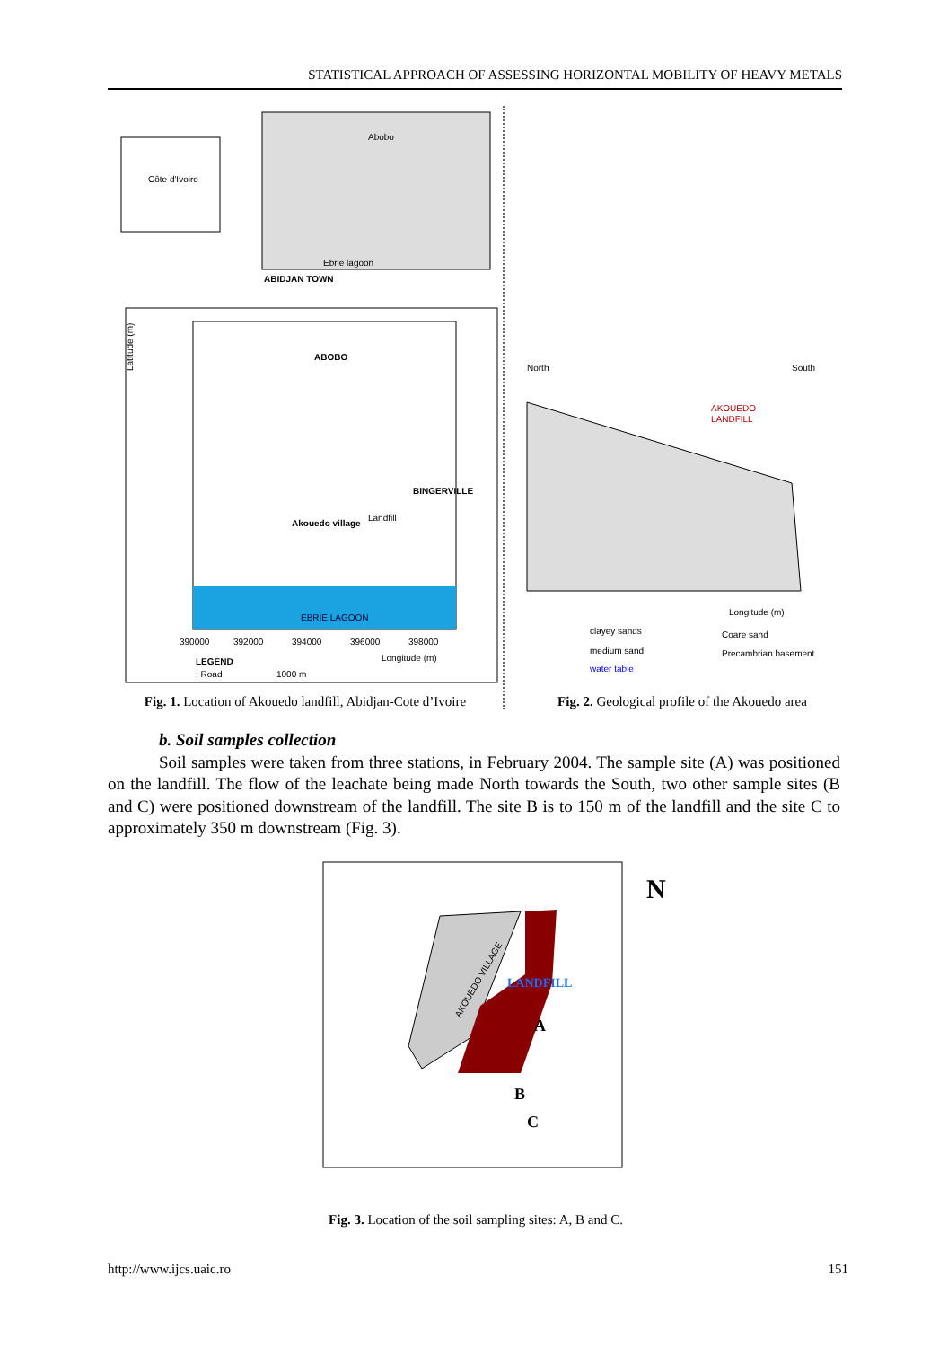STATISTICAL APPROACH OF ASSESSING HORIZONTAL MOBILITY OF HEAVY METALS
Côte d'Ivoire
Abobo
Ebrie lagoon
ABIDJAN TOWN
ABOBO
BINGERVILLE
Akouedo village
Landfill
EBRIE LAGOON
Latitude (m)
390000
392000
394000
396000
398000
LEGEND
: Road
1000 m
Longitude (m)
Fig. 1. Location of Akouedo landfill, Abidjan-Cote d’Ivoire
North
South
AKOUEDO
LANDFILL
Longitude (m)
clayey sands
Coare sand
medium sand
Precambrian basement
water table
Fig. 2. Geological profile of the Akouedo area
b. Soil samples collection
Soil samples were taken from three stations, in February 2004. The sample site (A) was positioned on the landfill. The flow of the leachate being made North towards the South, two other sample sites (B and C) were positioned downstream of the landfill. The site B is to 150 m of the landfill and the site C to approximately 350 m downstream (Fig. 3).
AKOUEDO VILLAGE
LANDFILL
A
B
C
N
Fig. 3. Location of the soil sampling sites: A, B and C.
http://www.ijcs.uaic.ro 151